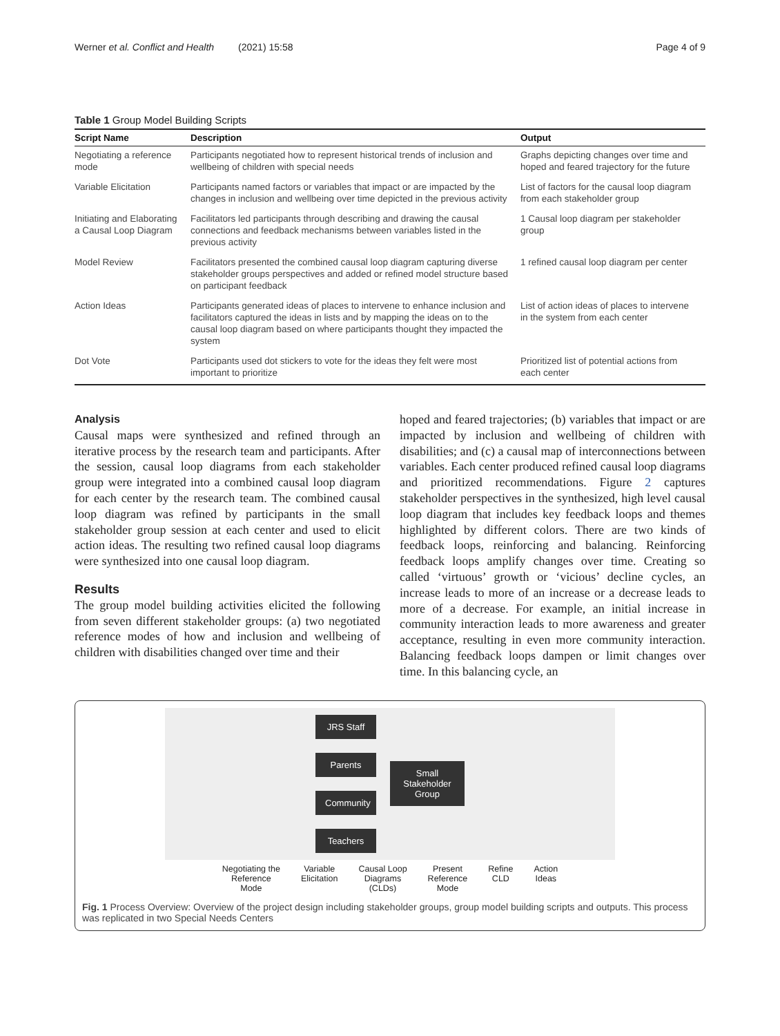Werner et al. Conflict and Health (2021) 15:58 Page 4 of 9
Table 1 Group Model Building Scripts
| Script Name | Description | Output |
| --- | --- | --- |
| Negotiating a reference mode | Participants negotiated how to represent historical trends of inclusion and wellbeing of children with special needs | Graphs depicting changes over time and hoped and feared trajectory for the future |
| Variable Elicitation | Participants named factors or variables that impact or are impacted by the changes in inclusion and wellbeing over time depicted in the previous activity | List of factors for the causal loop diagram from each stakeholder group |
| Initiating and Elaborating a Causal Loop Diagram | Facilitators led participants through describing and drawing the causal connections and feedback mechanisms between variables listed in the previous activity | 1 Causal loop diagram per stakeholder group |
| Model Review | Facilitators presented the combined causal loop diagram capturing diverse stakeholder groups perspectives and added or refined model structure based on participant feedback | 1 refined causal loop diagram per center |
| Action Ideas | Participants generated ideas of places to intervene to enhance inclusion and facilitators captured the ideas in lists and by mapping the ideas on to the causal loop diagram based on where participants thought they impacted the system | List of action ideas of places to intervene in the system from each center |
| Dot Vote | Participants used dot stickers to vote for the ideas they felt were most important to prioritize | Prioritized list of potential actions from each center |
Analysis
Causal maps were synthesized and refined through an iterative process by the research team and participants. After the session, causal loop diagrams from each stakeholder group were integrated into a combined causal loop diagram for each center by the research team. The combined causal loop diagram was refined by participants in the small stakeholder group session at each center and used to elicit action ideas. The resulting two refined causal loop diagrams were synthesized into one causal loop diagram.
Results
The group model building activities elicited the following from seven different stakeholder groups: (a) two negotiated reference modes of how and inclusion and wellbeing of children with disabilities changed over time and their
hoped and feared trajectories; (b) variables that impact or are impacted by inclusion and wellbeing of children with disabilities; and (c) a causal map of interconnections between variables. Each center produced refined causal loop diagrams and prioritized recommendations. Figure 2 captures stakeholder perspectives in the synthesized, high level causal loop diagram that includes key feedback loops and themes highlighted by different colors. There are two kinds of feedback loops, reinforcing and balancing. Reinforcing feedback loops amplify changes over time. Creating so called ‘virtuous’ growth or ‘vicious’ decline cycles, an increase leads to more of an increase or a decrease leads to more of a decrease. For example, an initial increase in community interaction leads to more awareness and greater acceptance, resulting in even more community interaction. Balancing feedback loops dampen or limit changes over time. In this balancing cycle, an
JRS Staff
Parents
Community
Teachers
Small Stakeholder Group
Negotiating the
Reference
Mode
Variable
Elicitation
Causal Loop
Diagrams
(CLDs)
Present
Reference
Mode
Refine
CLD
Action
Ideas
Fig. 1 Process Overview: Overview of the project design including stakeholder groups, group model building scripts and outputs. This process was replicated in two Special Needs Centers